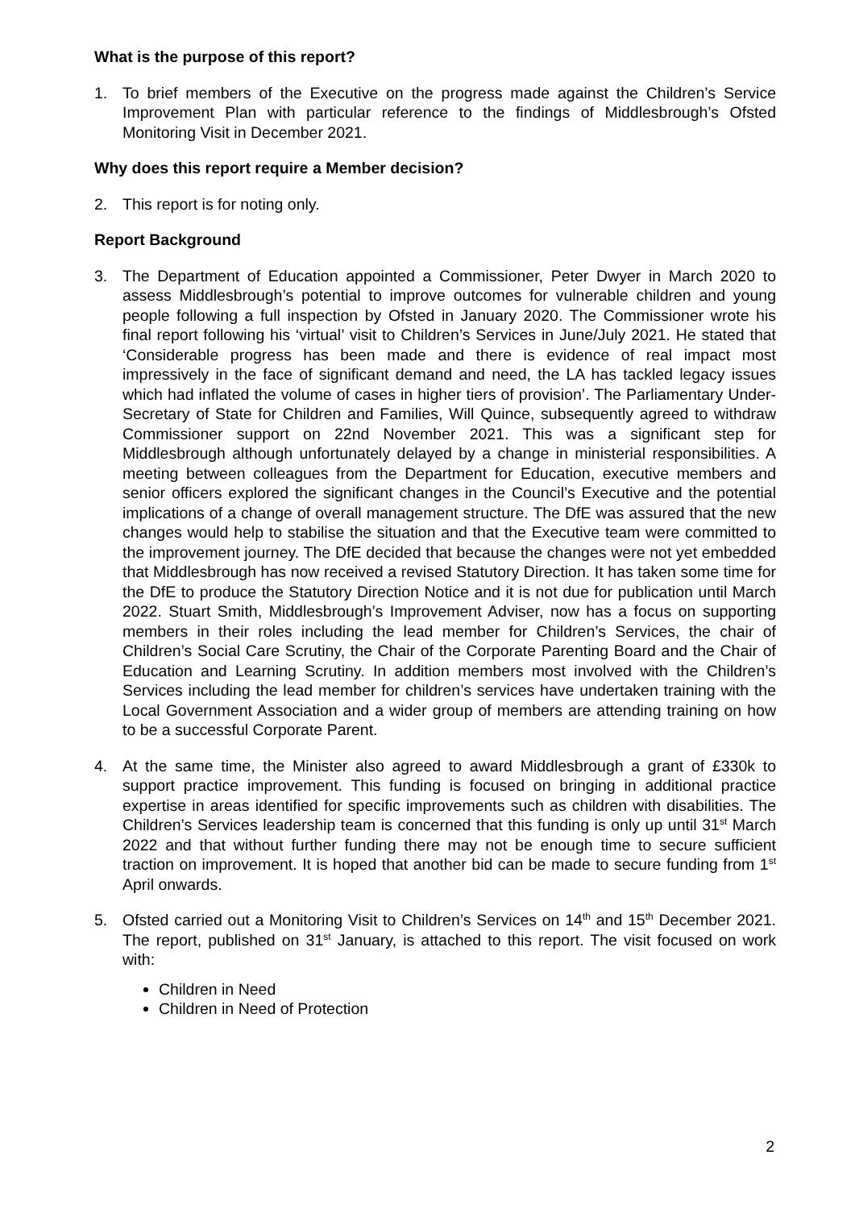What is the purpose of this report?
1. To brief members of the Executive on the progress made against the Children’s Service Improvement Plan with particular reference to the findings of Middlesbrough’s Ofsted Monitoring Visit in December 2021.
Why does this report require a Member decision?
2. This report is for noting only.
Report Background
3. The Department of Education appointed a Commissioner, Peter Dwyer in March 2020 to assess Middlesbrough’s potential to improve outcomes for vulnerable children and young people following a full inspection by Ofsted in January 2020. The Commissioner wrote his final report following his ‘virtual’ visit to Children’s Services in June/July 2021. He stated that ‘Considerable progress has been made and there is evidence of real impact most impressively in the face of significant demand and need, the LA has tackled legacy issues which had inflated the volume of cases in higher tiers of provision’. The Parliamentary Under-Secretary of State for Children and Families, Will Quince, subsequently agreed to withdraw Commissioner support on 22nd November 2021. This was a significant step for Middlesbrough although unfortunately delayed by a change in ministerial responsibilities. A meeting between colleagues from the Department for Education, executive members and senior officers explored the significant changes in the Council’s Executive and the potential implications of a change of overall management structure. The DfE was assured that the new changes would help to stabilise the situation and that the Executive team were committed to the improvement journey. The DfE decided that because the changes were not yet embedded that Middlesbrough has now received a revised Statutory Direction. It has taken some time for the DfE to produce the Statutory Direction Notice and it is not due for publication until March 2022. Stuart Smith, Middlesbrough’s Improvement Adviser, now has a focus on supporting members in their roles including the lead member for Children’s Services, the chair of Children’s Social Care Scrutiny, the Chair of the Corporate Parenting Board and the Chair of Education and Learning Scrutiny. In addition members most involved with the Children’s Services including the lead member for children’s services have undertaken training with the Local Government Association and a wider group of members are attending training on how to be a successful Corporate Parent.
4. At the same time, the Minister also agreed to award Middlesbrough a grant of £330k to support practice improvement. This funding is focused on bringing in additional practice expertise in areas identified for specific improvements such as children with disabilities. The Children’s Services leadership team is concerned that this funding is only up until 31<sup>st</sup> March 2022 and that without further funding there may not be enough time to secure sufficient traction on improvement. It is hoped that another bid can be made to secure funding from 1<sup>st</sup> April onwards.
5. Ofsted carried out a Monitoring Visit to Children’s Services on 14<sup>th</sup> and 15<sup>th</sup> December 2021. The report, published on 31<sup>st</sup> January, is attached to this report. The visit focused on work with:
Children in Need
Children in Need of Protection
2